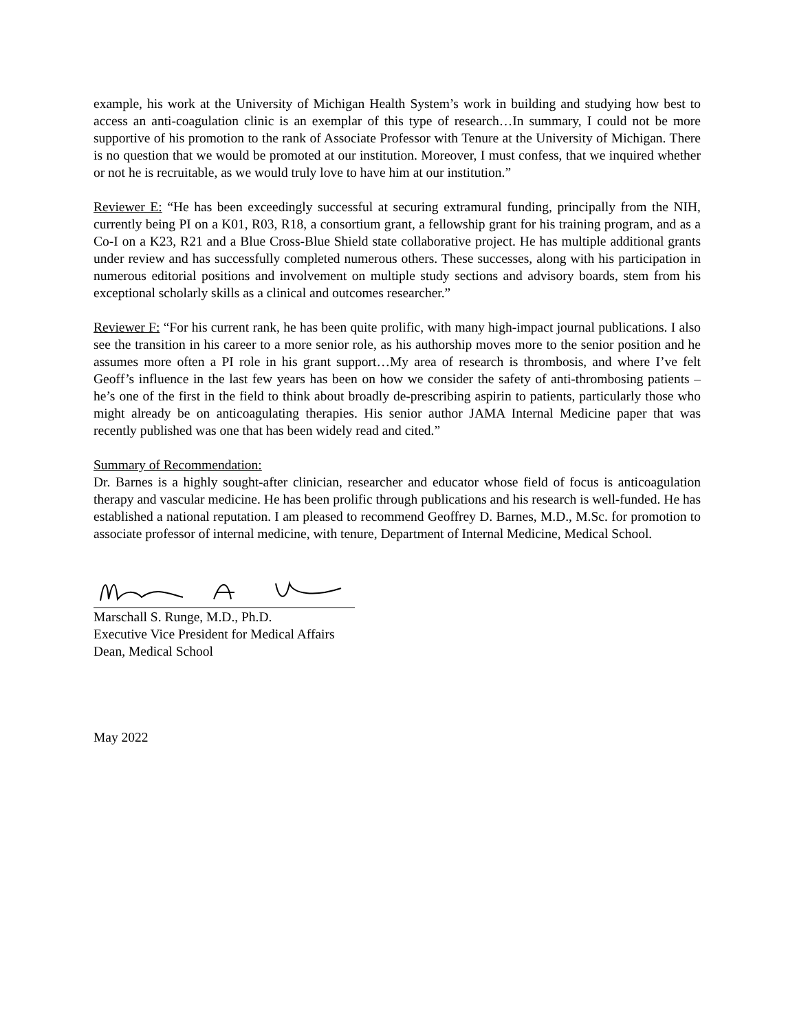example, his work at the University of Michigan Health System’s work in building and studying how best to access an anti-coagulation clinic is an exemplar of this type of research…In summary, I could not be more supportive of his promotion to the rank of Associate Professor with Tenure at the University of Michigan. There is no question that we would be promoted at our institution. Moreover, I must confess, that we inquired whether or not he is recruitable, as we would truly love to have him at our institution.”
Reviewer E: “He has been exceedingly successful at securing extramural funding, principally from the NIH, currently being PI on a K01, R03, R18, a consortium grant, a fellowship grant for his training program, and as a Co-I on a K23, R21 and a Blue Cross-Blue Shield state collaborative project. He has multiple additional grants under review and has successfully completed numerous others. These successes, along with his participation in numerous editorial positions and involvement on multiple study sections and advisory boards, stem from his exceptional scholarly skills as a clinical and outcomes researcher.”
Reviewer F: “For his current rank, he has been quite prolific, with many high-impact journal publications. I also see the transition in his career to a more senior role, as his authorship moves more to the senior position and he assumes more often a PI role in his grant support…My area of research is thrombosis, and where I’ve felt Geoff’s influence in the last few years has been on how we consider the safety of anti-thrombosing patients – he’s one of the first in the field to think about broadly de-prescribing aspirin to patients, particularly those who might already be on anticoagulating therapies. His senior author JAMA Internal Medicine paper that was recently published was one that has been widely read and cited.”
Summary of Recommendation:
Dr. Barnes is a highly sought-after clinician, researcher and educator whose field of focus is anticoagulation therapy and vascular medicine. He has been prolific through publications and his research is well-funded. He has established a national reputation. I am pleased to recommend Geoffrey D. Barnes, M.D., M.Sc. for promotion to associate professor of internal medicine, with tenure, Department of Internal Medicine, Medical School.
Marschall S. Runge, M.D., Ph.D.
Executive Vice President for Medical Affairs
Dean, Medical School
May 2022